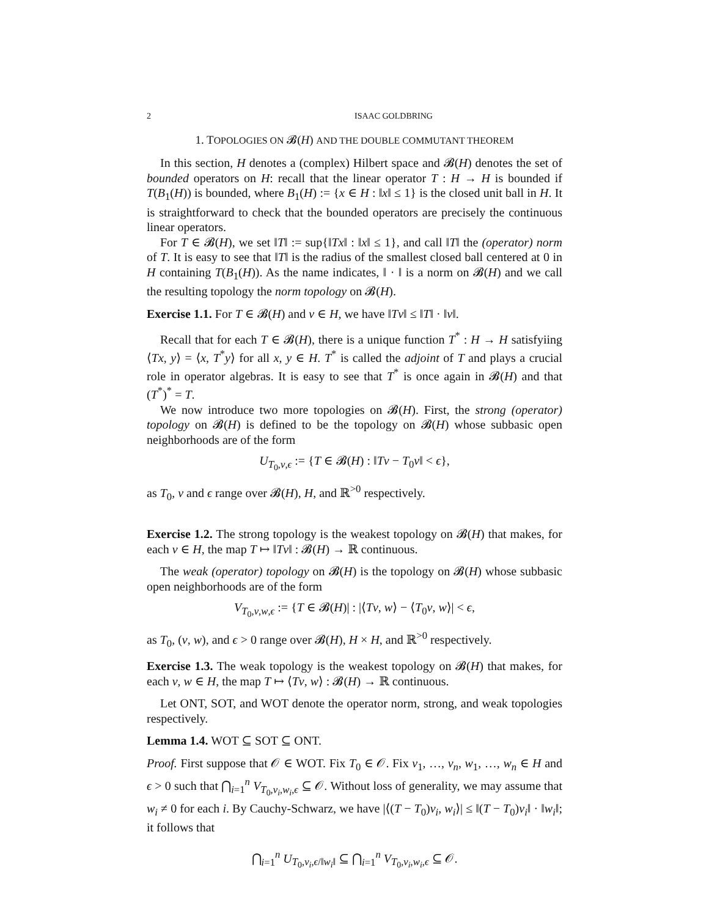2 ISAAC GOLDBRING
1. TOPOLOGIES ON 𝓑(H) AND THE DOUBLE COMMUTANT THEOREM
In this section, H denotes a (complex) Hilbert space and 𝓑(H) denotes the set of bounded operators on H: recall that the linear operator T : H → H is bounded if T(B<sub>1</sub>(H)) is bounded, where B<sub>1</sub>(H) := {x ∈ H : ‖x‖ ≤ 1} is the closed unit ball in H. It is straightforward to check that the bounded operators are precisely the continuous linear operators.
For T ∈ 𝓑(H), we set ‖T‖ := sup{‖Tx‖ : ‖x‖ ≤ 1}, and call ‖T‖ the (operator) norm of T. It is easy to see that ‖T‖ is the radius of the smallest closed ball centered at 0 in H containing T(B<sub>1</sub>(H)). As the name indicates, ‖ · ‖ is a norm on 𝓑(H) and we call the resulting topology the norm topology on 𝓑(H).
Exercise 1.1. For T ∈ 𝓑(H) and v ∈ H, we have ‖Tv‖ ≤ ‖T‖ · ‖v‖.
Recall that for each T ∈ 𝓑(H), there is a unique function T<sup>*</sup> : H → H satisfyiing ⟨Tx, y⟩ = ⟨x, T<sup>*</sup>y⟩ for all x, y ∈ H. T<sup>*</sup> is called the adjoint of T and plays a crucial role in operator algebras. It is easy to see that T<sup>*</sup> is once again in 𝓑(H) and that (T<sup>*</sup>)<sup>*</sup> = T.
We now introduce two more topologies on 𝓑(H). First, the strong (operator) topology on 𝓑(H) is defined to be the topology on 𝓑(H) whose subbasic open neighborhoods are of the form
U<sub>T<sub>0</sub>,v,ϵ</sub> := {T ∈ 𝓑(H) : ‖Tv − T<sub>0</sub>v‖ < ϵ},
as T<sub>0</sub>, v and ϵ range over 𝓑(H), H, and ℝ<sup>>0</sup> respectively.
Exercise 1.2. The strong topology is the weakest topology on 𝓑(H) that makes, for each v ∈ H, the map T ↦ ‖Tv‖ : 𝓑(H) → ℝ continuous.
The weak (operator) topology on 𝓑(H) is the topology on 𝓑(H) whose subbasic open neighborhoods are of the form
V<sub>T<sub>0</sub>,v,w,ϵ</sub> := {T ∈ 𝓑(H)| : |⟨Tv, w⟩ − ⟨T<sub>0</sub>v, w⟩| < ϵ,
as T<sub>0</sub>, (v, w), and ϵ > 0 range over 𝓑(H), H × H, and ℝ<sup>>0</sup> respectively.
Exercise 1.3. The weak topology is the weakest topology on 𝓑(H) that makes, for each v, w ∈ H, the map T ↦ ⟨Tv, w⟩ : 𝓑(H) → ℝ continuous.
Let ONT, SOT, and WOT denote the operator norm, strong, and weak topologies respectively.
Lemma 1.4. WOT ⊆ SOT ⊆ ONT.
Proof. First suppose that 𝒪 ∈ WOT. Fix T<sub>0</sub> ∈ 𝒪. Fix v<sub>1</sub>, …, v<sub>n</sub>, w<sub>1</sub>, …, w<sub>n</sub> ∈ H and ϵ > 0 such that ⋂<sub>i=1</sub><sup>n</sup> V<sub>T<sub>0</sub>,v<sub>i</sub>,w<sub>i</sub>,ϵ</sub> ⊆ 𝒪. Without loss of generality, we may assume that w<sub>i</sub> ≠ 0 for each i. By Cauchy-Schwarz, we have |⟨(T − T<sub>0</sub>)v<sub>i</sub>, w<sub>i</sub>⟩| ≤ ‖(T − T<sub>0</sub>)v<sub>i</sub>‖ · ‖w<sub>i</sub>‖; it follows that
⋂<sub>i=1</sub><sup>n</sup> U<sub>T<sub>0</sub>,v<sub>i</sub>,ϵ/‖w<sub>i</sub>‖</sub> ⊆ ⋂<sub>i=1</sub><sup>n</sup> V<sub>T<sub>0</sub>,v<sub>i</sub>,w<sub>i</sub>,ϵ</sub> ⊆ 𝒪.